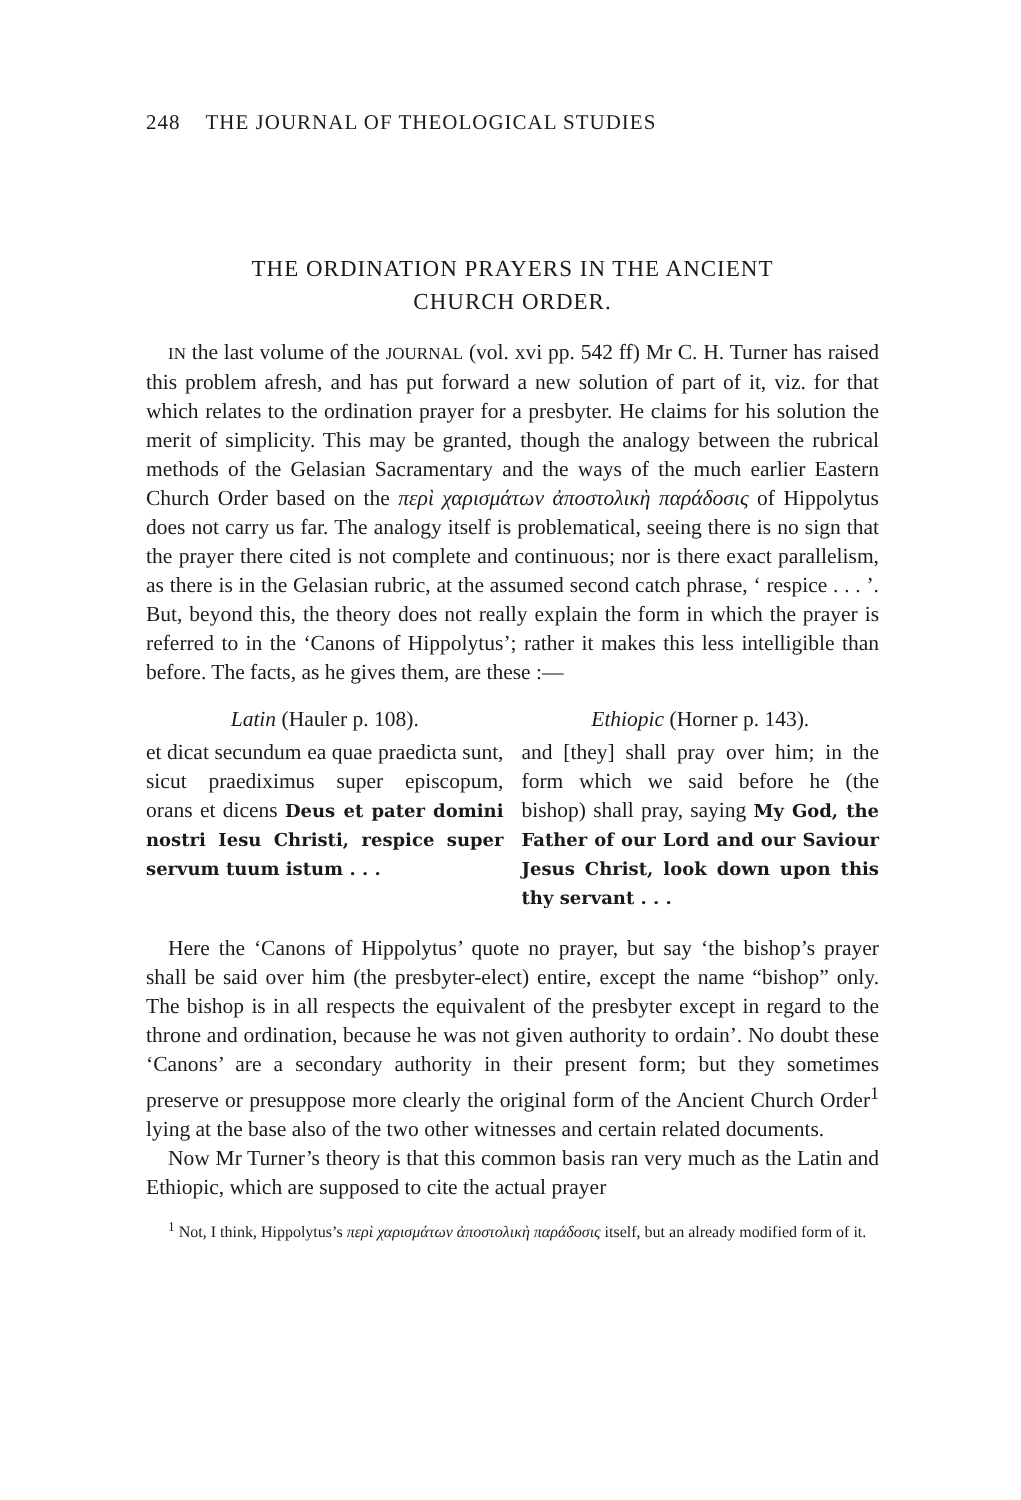248 THE JOURNAL OF THEOLOGICAL STUDIES
THE ORDINATION PRAYERS IN THE ANCIENT
CHURCH ORDER.
IN the last volume of the JOURNAL (vol. xvi pp. 542 ff) Mr C. H. Turner has raised this problem afresh, and has put forward a new solution of part of it, viz. for that which relates to the ordination prayer for a presbyter. He claims for his solution the merit of simplicity. This may be granted, though the analogy between the rubrical methods of the Gelasian Sacramentary and the ways of the much earlier Eastern Church Order based on the περὶ χαρισμάτων ἀποστολικὴ παράδοσις of Hippolytus does not carry us far. The analogy itself is problematical, seeing there is no sign that the prayer there cited is not complete and continuous; nor is there exact parallelism, as there is in the Gelasian rubric, at the assumed second catch phrase, ‘ respice . . . ’. But, beyond this, the theory does not really explain the form in which the prayer is referred to in the ‘Canons of Hippolytus’; rather it makes this less intelligible than before. The facts, as he gives them, are these :—
Latin (Hauler p. 108).
et dicat secundum ea quae praedicta sunt, sicut praediximus super episcopum, orans et dicens Deus et pater domini nostri Iesu Christi, respice super servum tuum istum . . .
Ethiopic (Horner p. 143).
and [they] shall pray over him; in the form which we said before he (the bishop) shall pray, saying My God, the Father of our Lord and our Saviour Jesus Christ, look down upon this thy servant . . .
Here the ‘Canons of Hippolytus’ quote no prayer, but say ‘the bishop’s prayer shall be said over him (the presbyter-elect) entire, except the name “bishop” only. The bishop is in all respects the equivalent of the presbyter except in regard to the throne and ordination, because he was not given authority to ordain’. No doubt these ‘Canons’ are a secondary authority in their present form; but they sometimes preserve or presuppose more clearly the original form of the Ancient Church Order<sup>1</sup> lying at the base also of the two other witnesses and certain related documents.
Now Mr Turner’s theory is that this common basis ran very much as the Latin and Ethiopic, which are supposed to cite the actual prayer
<sup>1</sup> Not, I think, Hippolytus’s περὶ χαρισμάτων ἀποστολικὴ παράδοσις itself, but an already modified form of it.